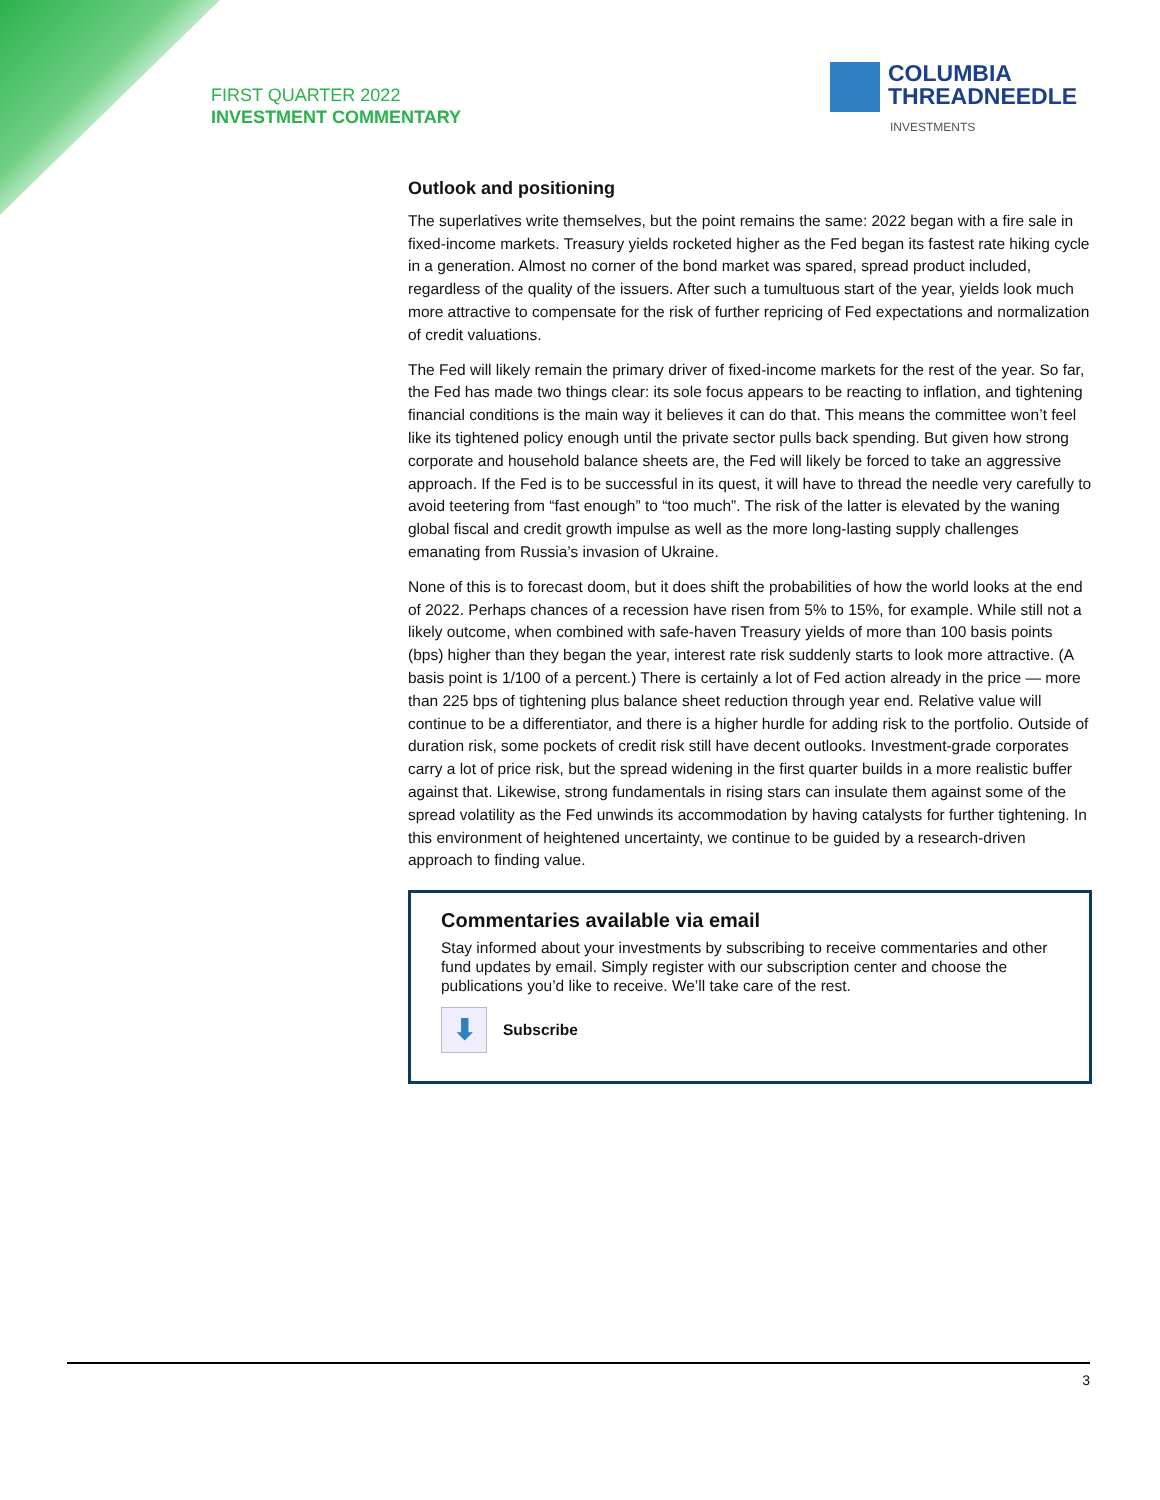FIRST QUARTER 2022
INVESTMENT COMMENTARY
COLUMBIA
THREADNEEDLE
INVESTMENTS
Outlook and positioning
The superlatives write themselves, but the point remains the same: 2022 began with a fire sale in fixed-income markets. Treasury yields rocketed higher as the Fed began its fastest rate hiking cycle in a generation. Almost no corner of the bond market was spared, spread product included, regardless of the quality of the issuers. After such a tumultuous start of the year, yields look much more attractive to compensate for the risk of further repricing of Fed expectations and normalization of credit valuations.
The Fed will likely remain the primary driver of fixed-income markets for the rest of the year. So far, the Fed has made two things clear: its sole focus appears to be reacting to inflation, and tightening financial conditions is the main way it believes it can do that. This means the committee won’t feel like its tightened policy enough until the private sector pulls back spending. But given how strong corporate and household balance sheets are, the Fed will likely be forced to take an aggressive approach. If the Fed is to be successful in its quest, it will have to thread the needle very carefully to avoid teetering from “fast enough” to “too much”. The risk of the latter is elevated by the waning global fiscal and credit growth impulse as well as the more long-lasting supply challenges emanating from Russia’s invasion of Ukraine.
None of this is to forecast doom, but it does shift the probabilities of how the world looks at the end of 2022. Perhaps chances of a recession have risen from 5% to 15%, for example. While still not a likely outcome, when combined with safe-haven Treasury yields of more than 100 basis points (bps) higher than they began the year, interest rate risk suddenly starts to look more attractive. (A basis point is 1/100 of a percent.) There is certainly a lot of Fed action already in the price — more than 225 bps of tightening plus balance sheet reduction through year end. Relative value will continue to be a differentiator, and there is a higher hurdle for adding risk to the portfolio. Outside of duration risk, some pockets of credit risk still have decent outlooks. Investment-grade corporates carry a lot of price risk, but the spread widening in the first quarter builds in a more realistic buffer against that. Likewise, strong fundamentals in rising stars can insulate them against some of the spread volatility as the Fed unwinds its accommodation by having catalysts for further tightening. In this environment of heightened uncertainty, we continue to be guided by a research-driven approach to finding value.
Commentaries available via email
Stay informed about your investments by subscribing to receive commentaries and other fund updates by email. Simply register with our subscription center and choose the publications you’d like to receive. We’ll take care of the rest.
⬇
Subscribe
3